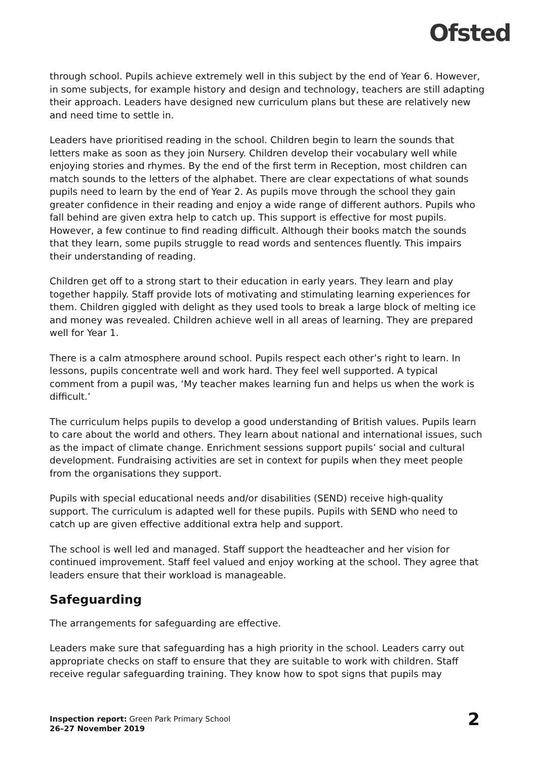Ofsted
through school. Pupils achieve extremely well in this subject by the end of Year 6. However, in some subjects, for example history and design and technology, teachers are still adapting their approach. Leaders have designed new curriculum plans but these are relatively new and need time to settle in.
Leaders have prioritised reading in the school. Children begin to learn the sounds that letters make as soon as they join Nursery. Children develop their vocabulary well while enjoying stories and rhymes. By the end of the first term in Reception, most children can match sounds to the letters of the alphabet. There are clear expectations of what sounds pupils need to learn by the end of Year 2. As pupils move through the school they gain greater confidence in their reading and enjoy a wide range of different authors. Pupils who fall behind are given extra help to catch up. This support is effective for most pupils. However, a few continue to find reading difficult. Although their books match the sounds that they learn, some pupils struggle to read words and sentences fluently. This impairs their understanding of reading.
Children get off to a strong start to their education in early years. They learn and play together happily. Staff provide lots of motivating and stimulating learning experiences for them. Children giggled with delight as they used tools to break a large block of melting ice and money was revealed. Children achieve well in all areas of learning. They are prepared well for Year 1.
There is a calm atmosphere around school. Pupils respect each other’s right to learn. In lessons, pupils concentrate well and work hard. They feel well supported. A typical comment from a pupil was, ‘My teacher makes learning fun and helps us when the work is difficult.’
The curriculum helps pupils to develop a good understanding of British values. Pupils learn to care about the world and others. They learn about national and international issues, such as the impact of climate change. Enrichment sessions support pupils’ social and cultural development. Fundraising activities are set in context for pupils when they meet people from the organisations they support.
Pupils with special educational needs and/or disabilities (SEND) receive high-quality support. The curriculum is adapted well for these pupils. Pupils with SEND who need to catch up are given effective additional extra help and support.
The school is well led and managed. Staff support the headteacher and her vision for continued improvement. Staff feel valued and enjoy working at the school. They agree that leaders ensure that their workload is manageable.
Safeguarding
The arrangements for safeguarding are effective.
Leaders make sure that safeguarding has a high priority in the school. Leaders carry out appropriate checks on staff to ensure that they are suitable to work with children. Staff receive regular safeguarding training. They know how to spot signs that pupils may
Inspection report: Green Park Primary School
26–27 November 2019
2